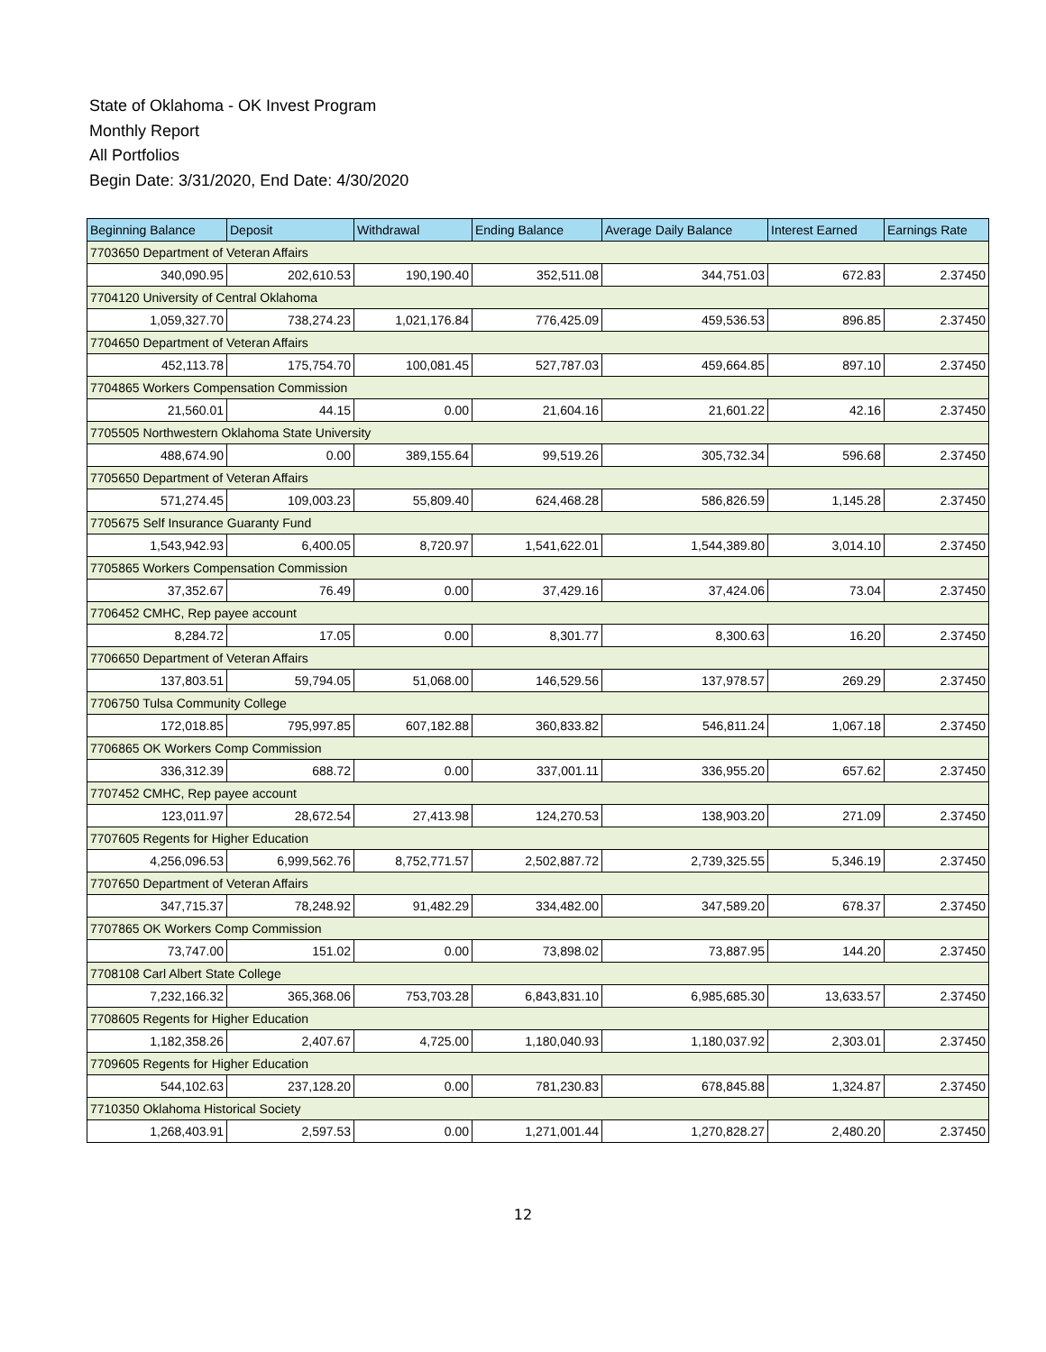State of Oklahoma - OK Invest Program
Monthly Report
All Portfolios
Begin Date: 3/31/2020, End Date: 4/30/2020
| Beginning Balance | Deposit | Withdrawal | Ending Balance | Average Daily Balance | Interest Earned | Earnings Rate |
| --- | --- | --- | --- | --- | --- | --- |
| 7703650 Department of Veteran Affairs | | | | | | |
| 340,090.95 | 202,610.53 | 190,190.40 | 352,511.08 | 344,751.03 | 672.83 | 2.37450 |
| 7704120 University of Central Oklahoma | | | | | | |
| 1,059,327.70 | 738,274.23 | 1,021,176.84 | 776,425.09 | 459,536.53 | 896.85 | 2.37450 |
| 7704650 Department of Veteran Affairs | | | | | | |
| 452,113.78 | 175,754.70 | 100,081.45 | 527,787.03 | 459,664.85 | 897.10 | 2.37450 |
| 7704865 Workers Compensation Commission | | | | | | |
| 21,560.01 | 44.15 | 0.00 | 21,604.16 | 21,601.22 | 42.16 | 2.37450 |
| 7705505 Northwestern Oklahoma State University | | | | | | |
| 488,674.90 | 0.00 | 389,155.64 | 99,519.26 | 305,732.34 | 596.68 | 2.37450 |
| 7705650 Department of Veteran Affairs | | | | | | |
| 571,274.45 | 109,003.23 | 55,809.40 | 624,468.28 | 586,826.59 | 1,145.28 | 2.37450 |
| 7705675 Self Insurance Guaranty Fund | | | | | | |
| 1,543,942.93 | 6,400.05 | 8,720.97 | 1,541,622.01 | 1,544,389.80 | 3,014.10 | 2.37450 |
| 7705865 Workers Compensation Commission | | | | | | |
| 37,352.67 | 76.49 | 0.00 | 37,429.16 | 37,424.06 | 73.04 | 2.37450 |
| 7706452 CMHC, Rep payee account | | | | | | |
| 8,284.72 | 17.05 | 0.00 | 8,301.77 | 8,300.63 | 16.20 | 2.37450 |
| 7706650 Department of Veteran Affairs | | | | | | |
| 137,803.51 | 59,794.05 | 51,068.00 | 146,529.56 | 137,978.57 | 269.29 | 2.37450 |
| 7706750 Tulsa Community College | | | | | | |
| 172,018.85 | 795,997.85 | 607,182.88 | 360,833.82 | 546,811.24 | 1,067.18 | 2.37450 |
| 7706865 OK Workers Comp Commission | | | | | | |
| 336,312.39 | 688.72 | 0.00 | 337,001.11 | 336,955.20 | 657.62 | 2.37450 |
| 7707452 CMHC, Rep payee account | | | | | | |
| 123,011.97 | 28,672.54 | 27,413.98 | 124,270.53 | 138,903.20 | 271.09 | 2.37450 |
| 7707605 Regents for Higher Education | | | | | | |
| 4,256,096.53 | 6,999,562.76 | 8,752,771.57 | 2,502,887.72 | 2,739,325.55 | 5,346.19 | 2.37450 |
| 7707650 Department of Veteran Affairs | | | | | | |
| 347,715.37 | 78,248.92 | 91,482.29 | 334,482.00 | 347,589.20 | 678.37 | 2.37450 |
| 7707865 OK Workers Comp Commission | | | | | | |
| 73,747.00 | 151.02 | 0.00 | 73,898.02 | 73,887.95 | 144.20 | 2.37450 |
| 7708108 Carl Albert State College | | | | | | |
| 7,232,166.32 | 365,368.06 | 753,703.28 | 6,843,831.10 | 6,985,685.30 | 13,633.57 | 2.37450 |
| 7708605 Regents for Higher Education | | | | | | |
| 1,182,358.26 | 2,407.67 | 4,725.00 | 1,180,040.93 | 1,180,037.92 | 2,303.01 | 2.37450 |
| 7709605 Regents for Higher Education | | | | | | |
| 544,102.63 | 237,128.20 | 0.00 | 781,230.83 | 678,845.88 | 1,324.87 | 2.37450 |
| 7710350 Oklahoma Historical Society | | | | | | |
| 1,268,403.91 | 2,597.53 | 0.00 | 1,271,001.44 | 1,270,828.27 | 2,480.20 | 2.37450 |
12